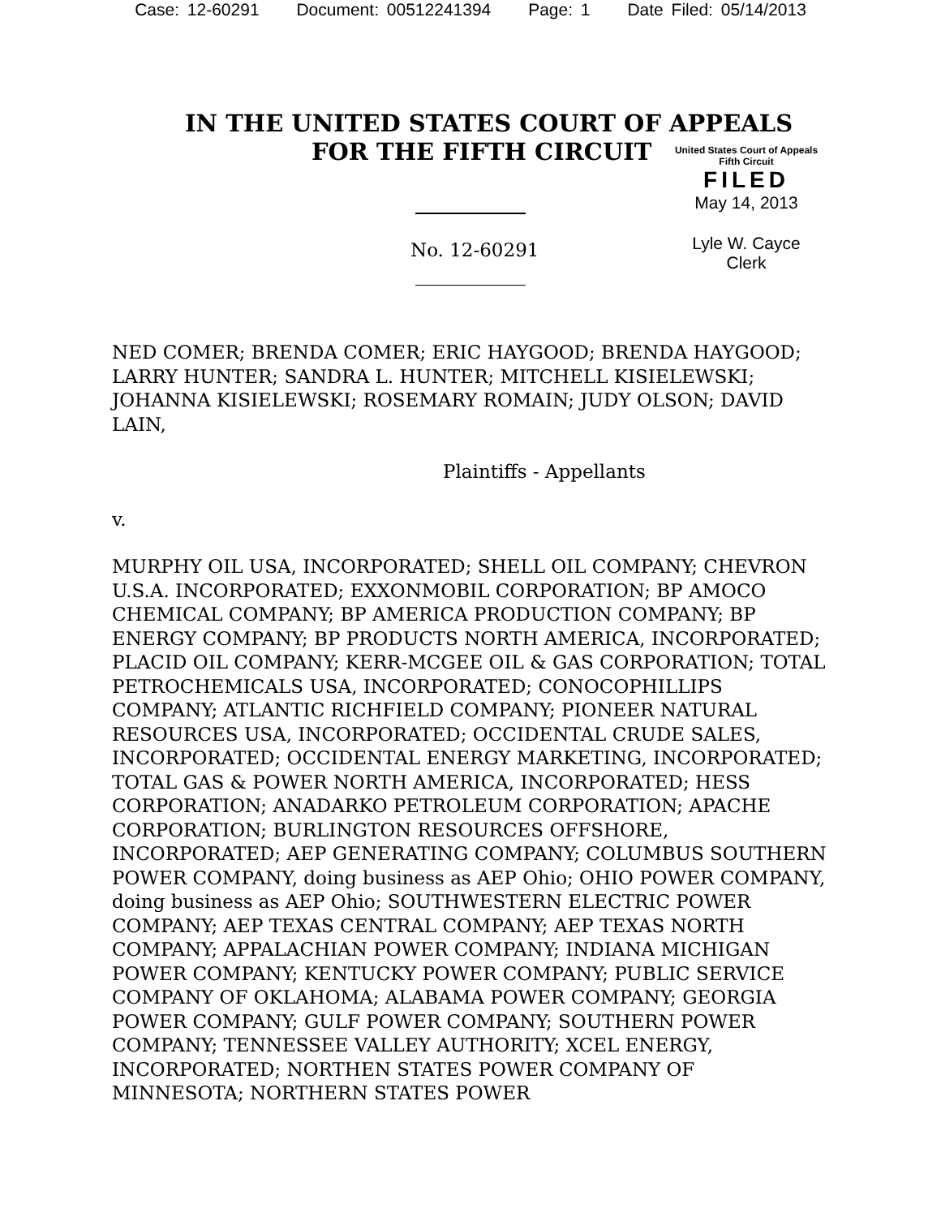Case: 12-60291 Document: 00512241394 Page: 1 Date Filed: 05/14/2013
IN THE UNITED STATES COURT OF APPEALS
FOR THE FIFTH CIRCUIT
United States Court of Appeals
Fifth Circuit
FILED
May 14, 2013
Lyle W. Cayce
Clerk
No. 12-60291
NED COMER; BRENDA COMER; ERIC HAYGOOD; BRENDA HAYGOOD; LARRY HUNTER; SANDRA L. HUNTER; MITCHELL KISIELEWSKI; JOHANNA KISIELEWSKI; ROSEMARY ROMAIN; JUDY OLSON; DAVID LAIN,
Plaintiffs - Appellants
v.
MURPHY OIL USA, INCORPORATED; SHELL OIL COMPANY; CHEVRON U.S.A. INCORPORATED; EXXONMOBIL CORPORATION; BP AMOCO CHEMICAL COMPANY; BP AMERICA PRODUCTION COMPANY; BP ENERGY COMPANY; BP PRODUCTS NORTH AMERICA, INCORPORATED; PLACID OIL COMPANY; KERR-MCGEE OIL & GAS CORPORATION; TOTAL PETROCHEMICALS USA, INCORPORATED; CONOCOPHILLIPS COMPANY; ATLANTIC RICHFIELD COMPANY; PIONEER NATURAL RESOURCES USA, INCORPORATED; OCCIDENTAL CRUDE SALES, INCORPORATED; OCCIDENTAL ENERGY MARKETING, INCORPORATED; TOTAL GAS & POWER NORTH AMERICA, INCORPORATED; HESS CORPORATION; ANADARKO PETROLEUM CORPORATION; APACHE CORPORATION; BURLINGTON RESOURCES OFFSHORE, INCORPORATED; AEP GENERATING COMPANY; COLUMBUS SOUTHERN POWER COMPANY, doing business as AEP Ohio; OHIO POWER COMPANY, doing business as AEP Ohio; SOUTHWESTERN ELECTRIC POWER COMPANY; AEP TEXAS CENTRAL COMPANY; AEP TEXAS NORTH COMPANY; APPALACHIAN POWER COMPANY; INDIANA MICHIGAN POWER COMPANY; KENTUCKY POWER COMPANY; PUBLIC SERVICE COMPANY OF OKLAHOMA; ALABAMA POWER COMPANY; GEORGIA POWER COMPANY; GULF POWER COMPANY; SOUTHERN POWER COMPANY; TENNESSEE VALLEY AUTHORITY; XCEL ENERGY, INCORPORATED; NORTHEN STATES POWER COMPANY OF MINNESOTA; NORTHERN STATES POWER